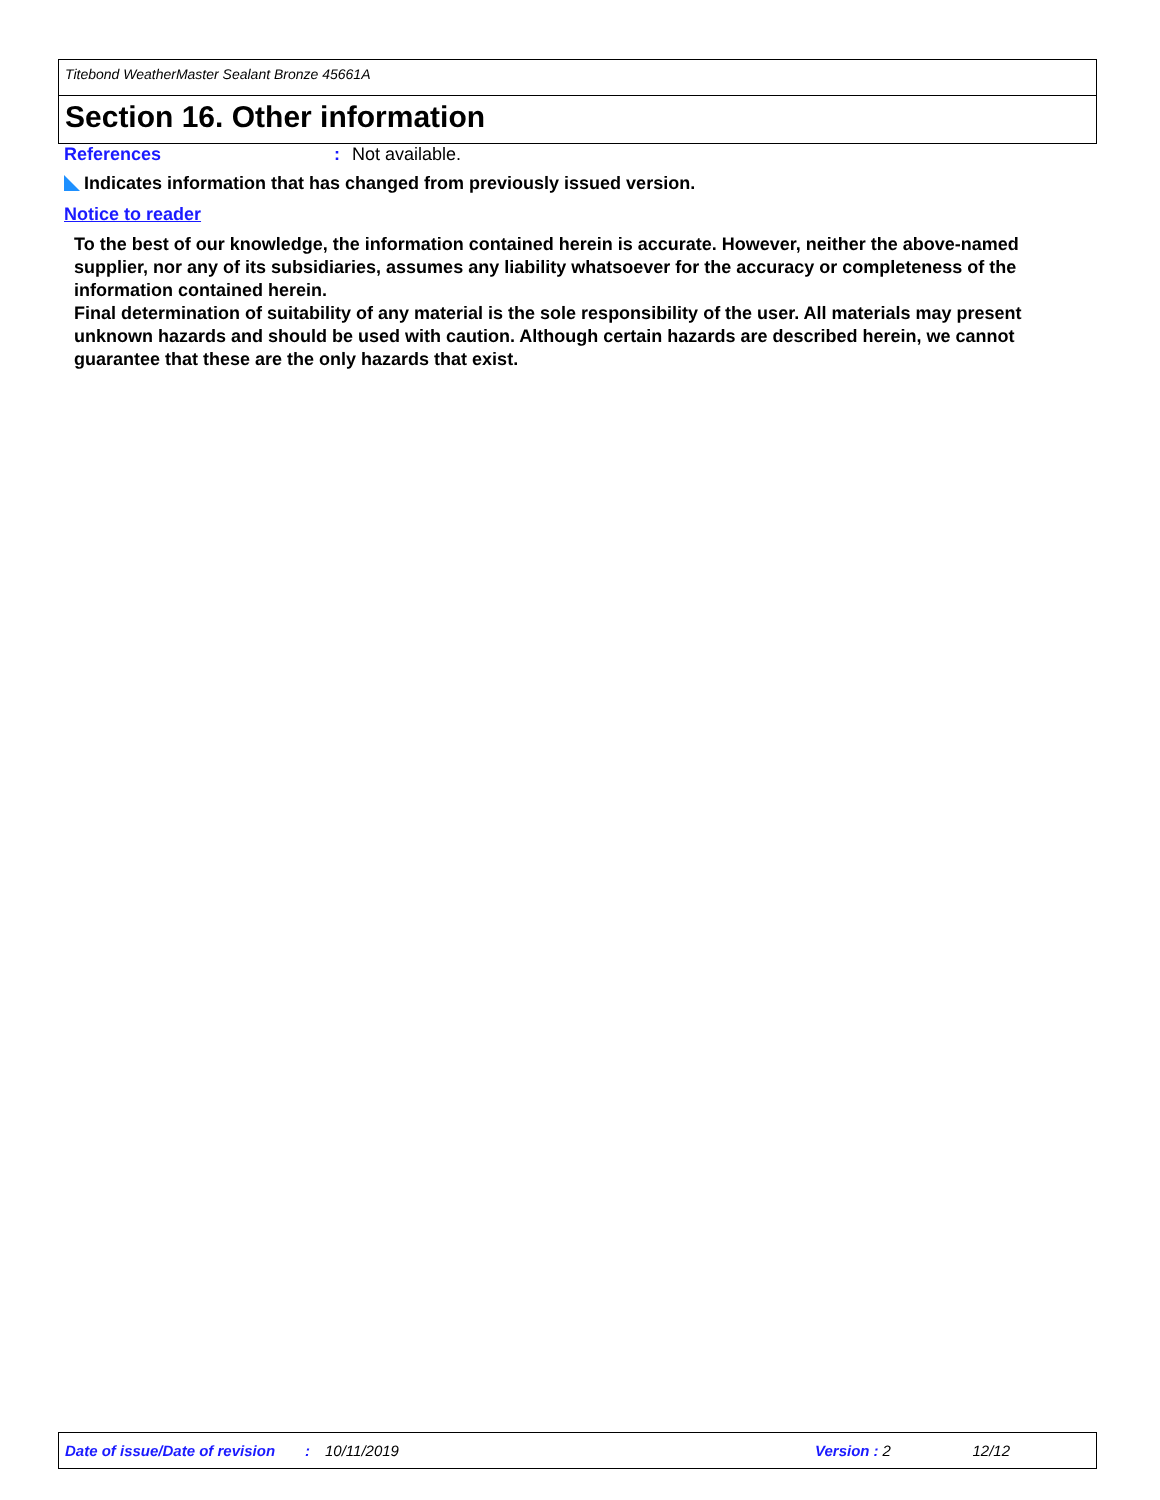Titebond WeatherMaster Sealant Bronze 45661A
Section 16. Other information
References: Not available.
Indicates information that has changed from previously issued version.
Notice to reader
To the best of our knowledge, the information contained herein is accurate. However, neither the above-named supplier, nor any of its subsidiaries, assumes any liability whatsoever for the accuracy or completeness of the information contained herein.
Final determination of suitability of any material is the sole responsibility of the user. All materials may present unknown hazards and should be used with caution. Although certain hazards are described herein, we cannot guarantee that these are the only hazards that exist.
Date of issue/Date of revision : 10/11/2019 Version: 2 12/12